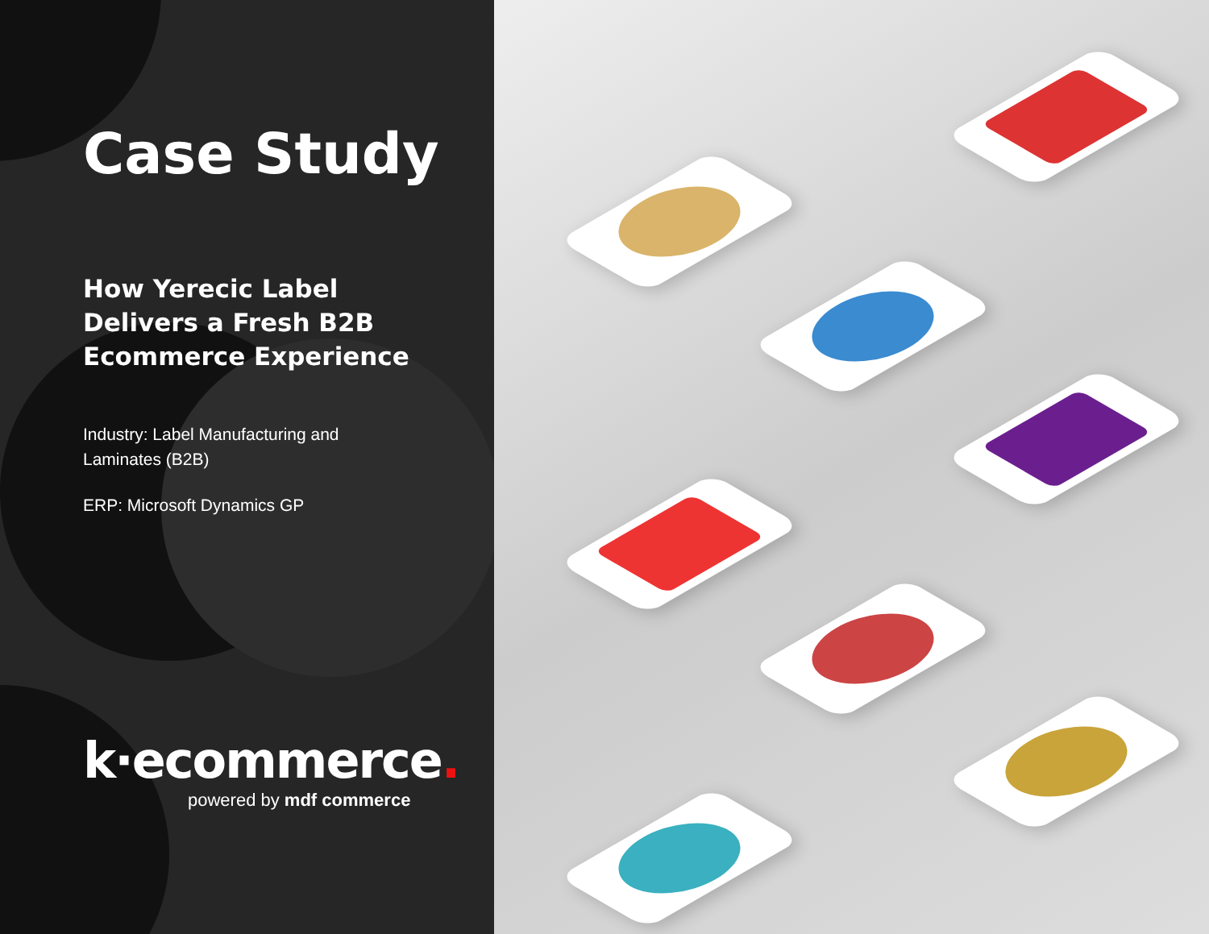Case Study
How Yerecic Label
Delivers a Fresh B2B
Ecommerce Experience
Industry: Label Manufacturing and
Laminates (B2B)
ERP: Microsoft Dynamics GP
k·ecommerce.
powered by mdf commerce